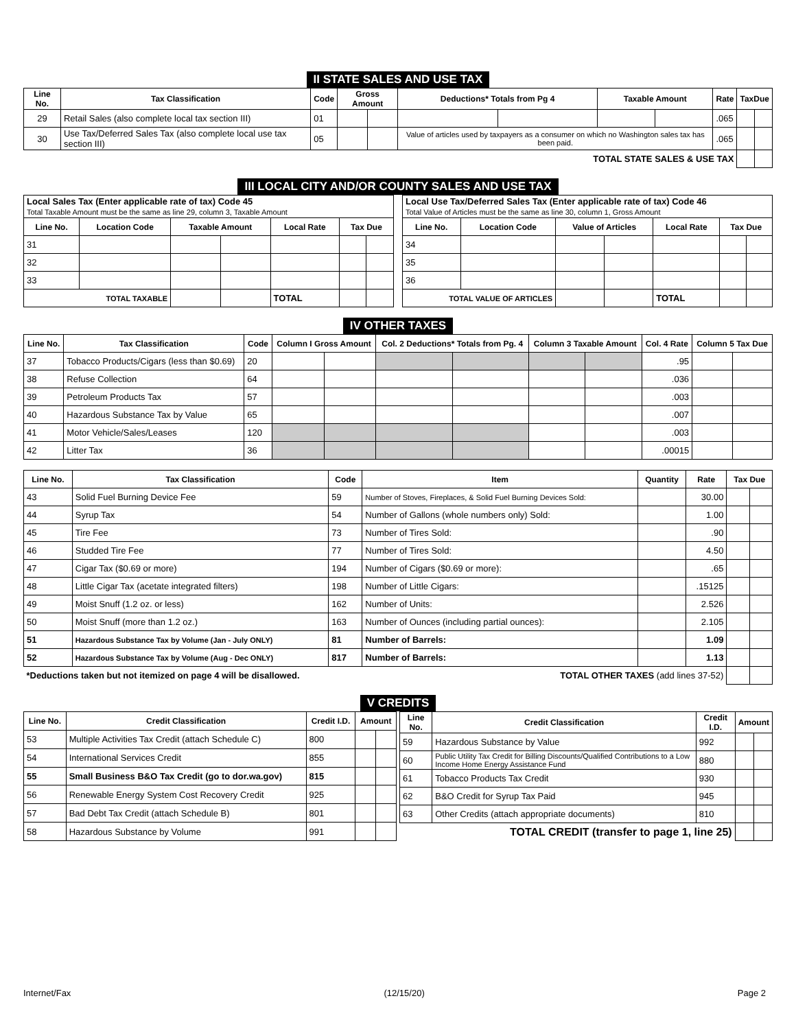II STATE SALES AND USE TAX
| Line No. | Tax Classification | Code | Gross Amount | | Deductions* Totals from Pg 4 | | Taxable Amount | | Rate | TaxDue | |
| --- | --- | --- | --- | --- | --- | --- | --- | --- | --- | --- | --- |
| 29 | Retail Sales (also complete local tax section III) | 01 | | | | | | | .065 | | |
| 30 | Use Tax/Deferred Sales Tax (also complete local use tax section III) | 05 | | | Value of articles used by taxpayers as a consumer on which no Washington sales tax has been paid. | | | | .065 | | |
| TOTAL STATE SALES & USE TAX | | | | | | | | | | | |
III LOCAL CITY AND/OR COUNTY SALES AND USE TAX
| Local Sales Tax (Enter applicable rate of tax) Code 45 Total Taxable Amount must be the same as line 29, column 3, Taxable Amount | | | | | | |
| Line No. | Location Code | Taxable Amount | | Local Rate | Tax Due | |
| 31 | | | | | | |
| 32 | | | | | | |
| 33 | | | | | | |
| TOTAL TAXABLE | | | | TOTAL | | |
| Local Use Tax/Deferred Sales Tax (Enter applicable rate of tax) Code 46 Total Value of Articles must be the same as line 30, column 1, Gross Amount | | | | | | |
| Line No. | Location Code | Value of Articles | | Local Rate | Tax Due | |
| 34 | | | | | | |
| 35 | | | | | | |
| 36 | | | | | | |
| TOTAL VALUE OF ARTICLES | | | | TOTAL | | |
IV OTHER TAXES
| Line No. | Tax Classification | Code | Column I Gross Amount | | Col. 2 Deductions* Totals from Pg. 4 | | Column 3 Taxable Amount | | Col. 4 Rate | Column 5 Tax Due | |
| --- | --- | --- | --- | --- | --- | --- | --- | --- | --- | --- | --- |
| 37 | Tobacco Products/Cigars (less than $0.69) | 20 | | | | | | | .95 | | |
| 38 | Refuse Collection | 64 | | | | | | | .036 | | |
| 39 | Petroleum Products Tax | 57 | | | | | | | .003 | | |
| 40 | Hazardous Substance Tax by Value | 65 | | | | | | | .007 | | |
| 41 | Motor Vehicle/Sales/Leases | 120 | | | | | | | .003 | | |
| 42 | Litter Tax | 36 | | | | | | | .00015 | | |
| Line No. | Tax Classification | Code | Item | Quantity | Rate | Tax Due | |
| --- | --- | --- | --- | --- | --- | --- | --- |
| 43 | Solid Fuel Burning Device Fee | 59 | Number of Stoves, Fireplaces, & Solid Fuel Burning Devices Sold: | | 30.00 | | |
| 44 | Syrup Tax | 54 | Number of Gallons (whole numbers only) Sold: | | 1.00 | | |
| 45 | Tire Fee | 73 | Number of Tires Sold: | | .90 | | |
| 46 | Studded Tire Fee | 77 | Number of Tires Sold: | | 4.50 | | |
| 47 | Cigar Tax ($0.69 or more) | 194 | Number of Cigars ($0.69 or more): | | .65 | | |
| 48 | Little Cigar Tax (acetate integrated filters) | 198 | Number of Little Cigars: | | .15125 | | |
| 49 | Moist Snuff (1.2 oz. or less) | 162 | Number of Units: | | 2.526 | | |
| 50 | Moist Snuff (more than 1.2 oz.) | 163 | Number of Ounces (including partial ounces): | | 2.105 | | |
| 51 | Hazardous Substance Tax by Volume (Jan - July ONLY) | 81 | Number of Barrels: | | 1.09 | | |
| 52 | Hazardous Substance Tax by Volume (Aug - Dec ONLY) | 817 | Number of Barrels: | | 1.13 | | |
| *Deductions taken but not itemized on page 4 will be disallowed. | | | TOTAL OTHER TAXES (add lines 37-52) | | | | |
V CREDITS
| Line No. | Credit Classification | Credit I.D. | Amount | |
| --- | --- | --- | --- | --- |
| 53 | Multiple Activities Tax Credit (attach Schedule C) | 800 | | |
| 54 | International Services Credit | 855 | | |
| 55 | Small Business B&O Tax Credit (go to dor.wa.gov) | 815 | | |
| 56 | Renewable Energy System Cost Recovery Credit | 925 | | |
| 57 | Bad Debt Tax Credit (attach Schedule B) | 801 | | |
| 58 | Hazardous Substance by Volume | 991 | | |
| Line No. | Credit Classification | Credit I.D. | Amount | |
| --- | --- | --- | --- | --- |
| 59 | Hazardous Substance by Value | 992 | | |
| 60 | Public Utility Tax Credit for Billing Discounts/Qualified Contributions to a Low Income Home Energy Assistance Fund | 880 | | |
| 61 | Tobacco Products Tax Credit | 930 | | |
| 62 | B&O Credit for Syrup Tax Paid | 945 | | |
| 63 | Other Credits (attach appropriate documents) | 810 | | |
| TOTAL CREDIT (transfer to page 1, line 25) | | | | |
Internet/Fax (12/15/20) Page 2